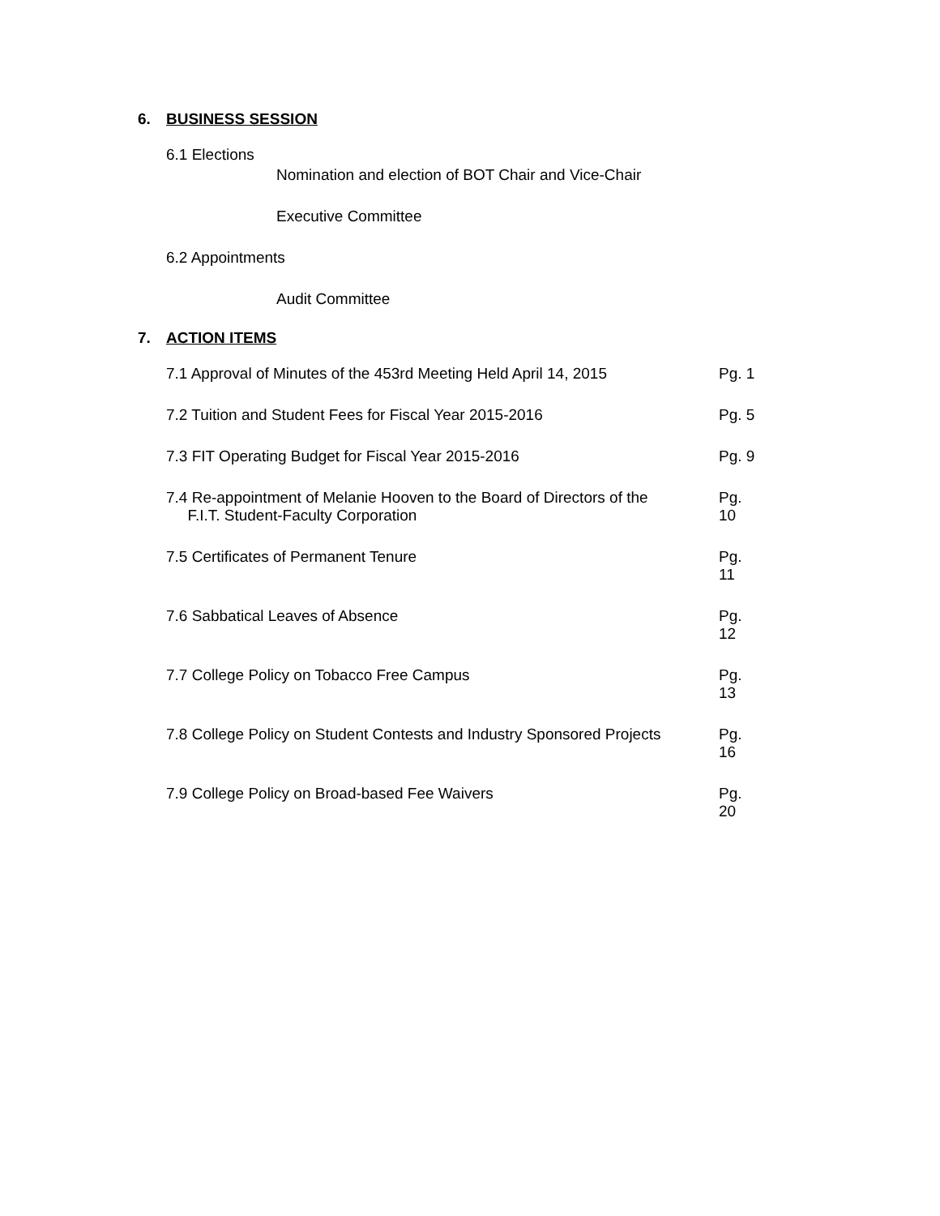6. BUSINESS SESSION
6.1 Elections
Nomination and election of BOT Chair and Vice-Chair
Executive Committee
6.2 Appointments
Audit Committee
7. ACTION ITEMS
7.1 Approval of Minutes of the 453rd Meeting Held April 14, 2015 Pg. 1
7.2 Tuition and Student Fees for Fiscal Year 2015-2016 Pg. 5
7.3 FIT Operating Budget for Fiscal Year 2015-2016 Pg. 9
7.4 Re-appointment of Melanie Hooven to the Board of Directors of the
F.I.T. Student-Faculty Corporation Pg. 10
7.5 Certificates of Permanent Tenure Pg. 11
7.6 Sabbatical Leaves of Absence Pg. 12
7.7 College Policy on Tobacco Free Campus Pg. 13
7.8 College Policy on Student Contests and Industry Sponsored Projects Pg. 16
7.9 College Policy on Broad-based Fee Waivers Pg. 20